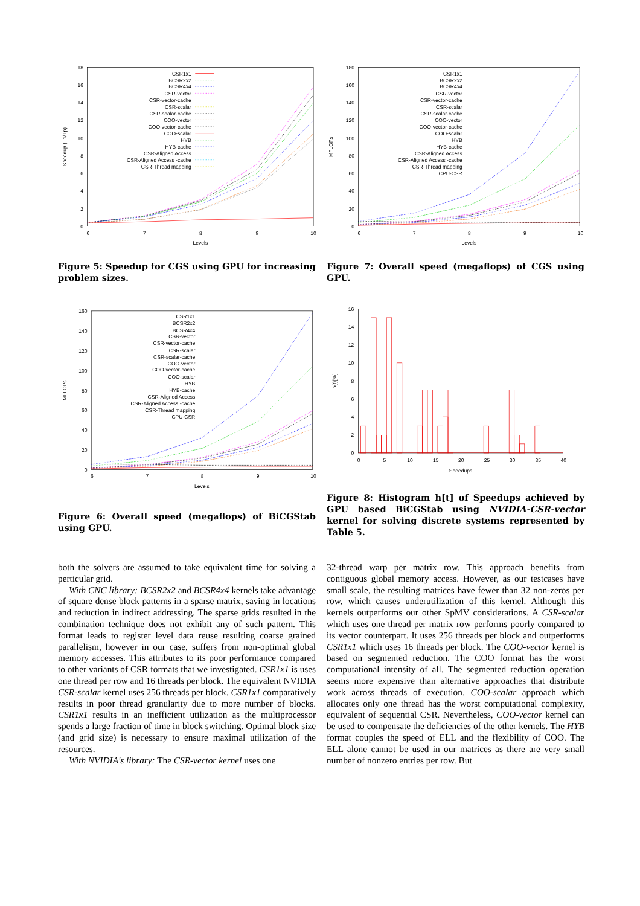0
2
4
6
8
10
12
14
16
18
6
7
8
9
10
Levels
Speedup (T1/Tp)
CSR1x1
BCSR2x2
BCSR4x4
CSR-vector
CSR-vector-cache
CSR-scalar
CSR-scalar-cache
COO-vector
COO-vector-cache
COO-scalar
HYB
HYB-cache
CSR-Aligned Access
CSR-Aligned Access -cache
CSR-Thread mapping
Figure 5: Speedup for CGS using GPU for increasing problem sizes.
0
20
40
60
80
100
120
140
160
180
6
7
8
9
10
Levels
MFLOPs
CSR1x1
BCSR2x2
BCSR4x4
CSR-vector
CSR-vector-cache
CSR-scalar
CSR-scalar-cache
COO-vector
COO-vector-cache
COO-scalar
HYB
HYB-cache
CSR-Aligned Access
CSR-Aligned Access -cache
CSR-Thread mapping
CPU-CSR
Figure 7: Overall speed (megaflops) of CGS using GPU.
0
20
40
60
80
100
120
140
160
6
7
8
9
10
Levels
MFLOPs
CSR1x1
BCSR2x2
BCSR4x4
CSR-vector
CSR-vector-cache
CSR-scalar
CSR-scalar-cache
COO-vector
COO-vector-cache
COO-scalar
HYB
HYB-cache
CSR-Aligned Access
CSR-Aligned Access -cache
CSR-Thread mapping
CPU-CSR
Figure 6: Overall speed (megaflops) of BiCGStab using GPU.
0
2
4
6
8
10
12
14
16
0
5
10
15
20
25
30
35
40
Speedups
h(t)[%]
Figure 8: Histogram h[t] of Speedups achieved by GPU based BiCGStab using NVIDIA-CSR-vector kernel for solving discrete systems represented by Table 5.
both the solvers are assumed to take equivalent time for solving a perticular grid.
With CNC library: BCSR2x2 and BCSR4x4 kernels take advantage of square dense block patterns in a sparse matrix, saving in locations and reduction in indirect addressing. The sparse grids resulted in the combination technique does not exhibit any of such pattern. This format leads to register level data reuse resulting coarse grained parallelism, however in our case, suffers from non-optimal global memory accesses. This attributes to its poor performance compared to other variants of CSR formats that we investigated. CSR1x1 is uses one thread per row and 16 threads per block. The equivalent NVIDIA CSR-scalar kernel uses 256 threads per block. CSR1x1 comparatively results in poor thread granularity due to more number of blocks. CSR1x1 results in an inefficient utilization as the multiprocessor spends a large fraction of time in block switching. Optimal block size (and grid size) is necessary to ensure maximal utilization of the resources.
With NVIDIA's library: The CSR-vector kernel uses one
32-thread warp per matrix row. This approach benefits from contiguous global memory access. However, as our testcases have small scale, the resulting matrices have fewer than 32 non-zeros per row, which causes underutilization of this kernel. Although this kernels outperforms our other SpMV considerations. A CSR-scalar which uses one thread per matrix row performs poorly compared to its vector counterpart. It uses 256 threads per block and outperforms CSR1x1 which uses 16 threads per block. The COO-vector kernel is based on segmented reduction. The COO format has the worst computational intensity of all. The segmented reduction operation seems more expensive than alternative approaches that distribute work across threads of execution. COO-scalar approach which allocates only one thread has the worst computational complexity, equivalent of sequential CSR. Nevertheless, COO-vector kernel can be used to compensate the deficiencies of the other kernels. The HYB format couples the speed of ELL and the flexibility of COO. The ELL alone cannot be used in our matrices as there are very small number of nonzero entries per row. But